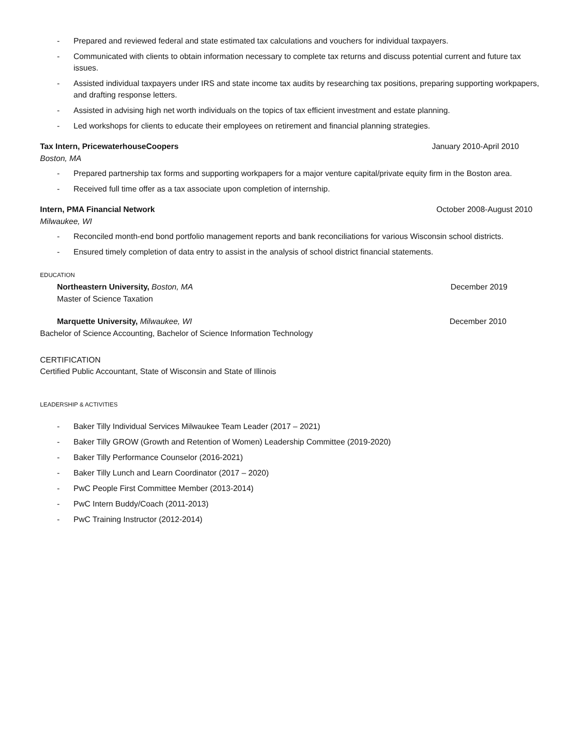- Prepared and reviewed federal and state estimated tax calculations and vouchers for individual taxpayers.
- Communicated with clients to obtain information necessary to complete tax returns and discuss potential current and future tax issues.
- Assisted individual taxpayers under IRS and state income tax audits by researching tax positions, preparing supporting workpapers, and drafting response letters.
- Assisted in advising high net worth individuals on the topics of tax efficient investment and estate planning.
- Led workshops for clients to educate their employees on retirement and financial planning strategies.
Tax Intern, PricewaterhouseCoopers January 2010-April 2010
Boston, MA
- Prepared partnership tax forms and supporting workpapers for a major venture capital/private equity firm in the Boston area.
- Received full time offer as a tax associate upon completion of internship.
Intern, PMA Financial Network October 2008-August 2010
Milwaukee, WI
- Reconciled month-end bond portfolio management reports and bank reconciliations for various Wisconsin school districts.
- Ensured timely completion of data entry to assist in the analysis of school district financial statements.
EDUCATION
Northeastern University, Boston, MA December 2019
Master of Science Taxation
Marquette University, Milwaukee, WI December 2010
Bachelor of Science Accounting, Bachelor of Science Information Technology
CERTIFICATION
Certified Public Accountant, State of Wisconsin and State of Illinois
LEADERSHIP & ACTIVITIES
- Baker Tilly Individual Services Milwaukee Team Leader (2017 – 2021)
- Baker Tilly GROW (Growth and Retention of Women) Leadership Committee (2019-2020)
- Baker Tilly Performance Counselor (2016-2021)
- Baker Tilly Lunch and Learn Coordinator (2017 – 2020)
- PwC People First Committee Member (2013-2014)
- PwC Intern Buddy/Coach (2011-2013)
- PwC Training Instructor (2012-2014)